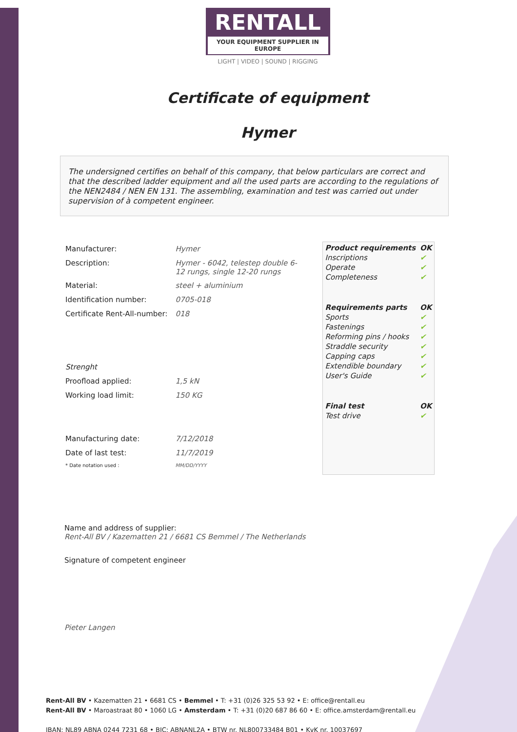RENTALL
YOUR EQUIPMENT SUPPLIER IN EUROPE
LIGHT | VIDEO | SOUND | RIGGING
Certificate of equipment
Hymer
The undersigned certifies on behalf of this company, that below particulars are correct and that the described ladder equipment and all the used parts are according to the regulations of the NEN2484 / NEN EN 131. The assembling, examination and test was carried out under supervision of à competent engineer.
| Manufacturer: | Hymer |
| Description: | Hymer - 6042, telestep double 6-12 rungs, single 12-20 rungs |
| Material: | steel + aluminium |
| Identification number: | 0705-018 |
| Certificate Rent-All-number: | 018 |
| Strenght | |
| Proofload applied: | 1,5 kN |
| Working load limit: | 150 KG |
| Manufacturing date: | 7/12/2018 |
| Date of last test: | 11/7/2019 |
| * Date notation used : | MM/DD/YYYY |
| Product requirements | OK |
| --- | --- |
| Inscriptions | ✔ |
| Operate | ✔ |
| Completeness | ✔ |
| Requirements parts | OK |
| Sports | ✔ |
| Fastenings | ✔ |
| Reforming pins / hooks | ✔ |
| Straddle security | ✔ |
| Capping caps | ✔ |
| Extendible boundary | ✔ |
| User's Guide | ✔ |
| Final test | OK |
| Test drive | ✔ |
Name and address of supplier:
Rent-All BV / Kazematten 21 / 6681 CS Bemmel / The Netherlands
Signature of competent engineer
Pieter Langen
Rent-All BV • Kazematten 21 • 6681 CS • Bemmel • T: +31 (0)26 325 53 92 • E: office@rentall.eu
Rent-All BV • Maroastraat 80 • 1060 LG • Amsterdam • T: +31 (0)20 687 86 60 • E: office.amsterdam@rentall.eu
IBAN: NL89 ABNA 0244 7231 68 • BIC: ABNANL2A • BTW nr. NL800733484 B01 • KvK nr. 10037697